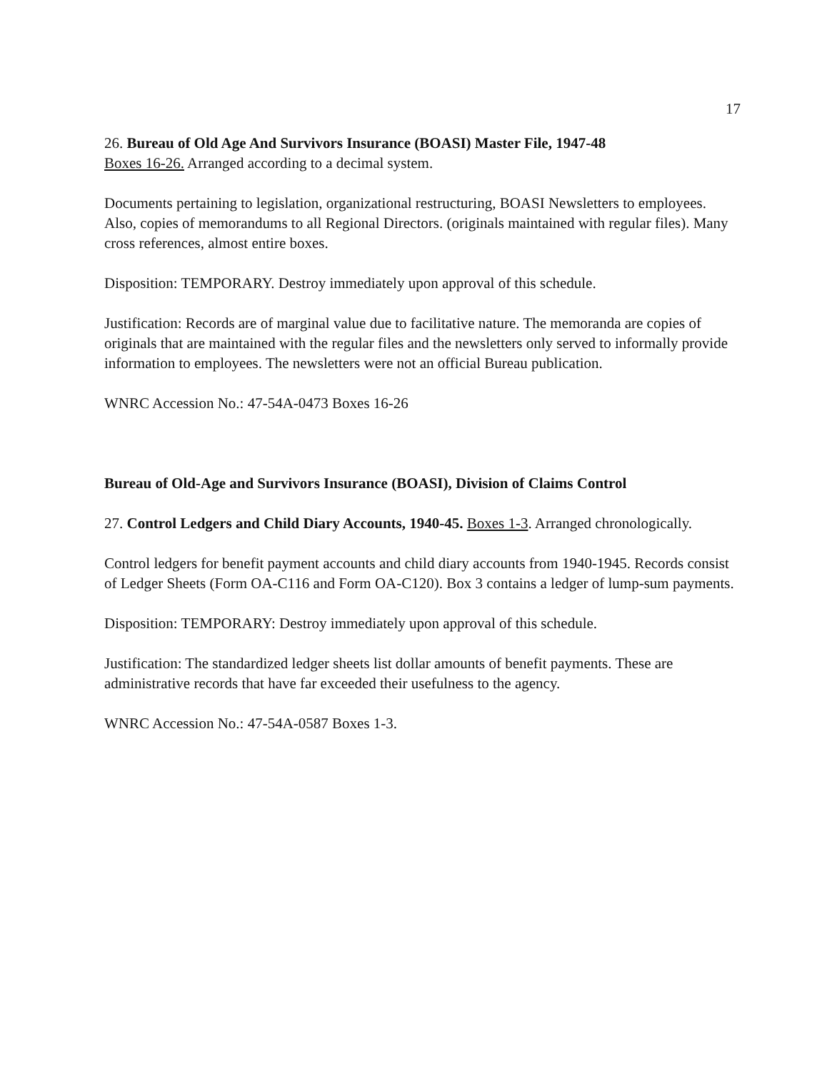17
26. Bureau of Old Age And Survivors Insurance (BOASI) Master File, 1947-48
Boxes 16-26. Arranged according to a decimal system.
Documents pertaining to legislation, organizational restructuring, BOASI Newsletters to employees. Also, copies of memorandums to all Regional Directors. (originals maintained with regular files). Many cross references, almost entire boxes.
Disposition: TEMPORARY. Destroy immediately upon approval of this schedule.
Justification: Records are of marginal value due to facilitative nature. The memoranda are copies of originals that are maintained with the regular files and the newsletters only served to informally provide information to employees. The newsletters were not an official Bureau publication.
WNRC Accession No.: 47-54A-0473 Boxes 16-26
Bureau of Old-Age and Survivors Insurance (BOASI), Division of Claims Control
27. Control Ledgers and Child Diary Accounts, 1940-45. Boxes 1-3. Arranged chronologically.
Control ledgers for benefit payment accounts and child diary accounts from 1940-1945. Records consist of Ledger Sheets (Form OA-C116 and Form OA-C120). Box 3 contains a ledger of lump-sum payments.
Disposition: TEMPORARY: Destroy immediately upon approval of this schedule.
Justification: The standardized ledger sheets list dollar amounts of benefit payments. These are administrative records that have far exceeded their usefulness to the agency.
WNRC Accession No.: 47-54A-0587 Boxes 1-3.